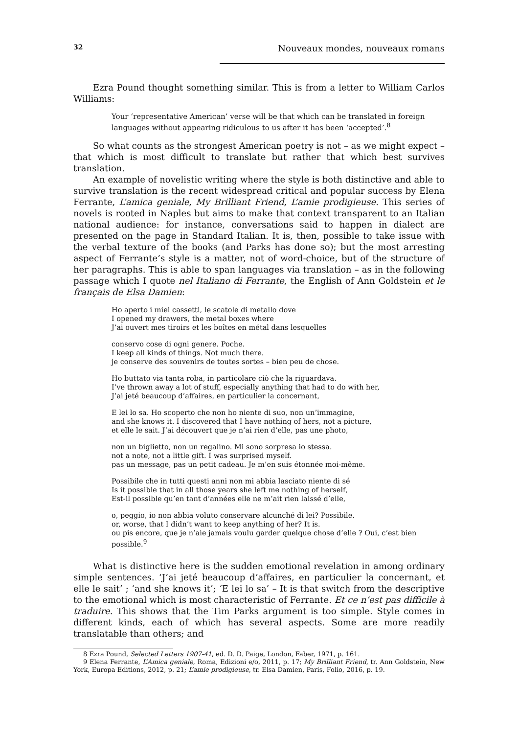32 Nouveaux mondes, nouveaux romans
Ezra Pound thought something similar. This is from a letter to William Carlos Williams:
Your ‘representative American’ verse will be that which can be translated in foreign languages without appearing ridiculous to us after it has been ‘accepted’.<sup>8</sup>
So what counts as the strongest American poetry is not – as we might expect – that which is most difficult to translate but rather that which best survives translation.
An example of novelistic writing where the style is both distinctive and able to survive translation is the recent widespread critical and popular success by Elena Ferrante, L’amica geniale, My Brilliant Friend, L’amie prodigieuse. This series of novels is rooted in Naples but aims to make that context transparent to an Italian national audience: for instance, conversations said to happen in dialect are presented on the page in Standard Italian. It is, then, possible to take issue with the verbal texture of the books (and Parks has done so); but the most arresting aspect of Ferrante’s style is a matter, not of word-choice, but of the structure of her paragraphs. This is able to span languages via translation – as in the following passage which I quote nel Italiano di Ferrante, the English of Ann Goldstein et le français de Elsa Damien:
Ho aperto i miei cassetti, le scatole di metallo dove
I opened my drawers, the metal boxes where
J’ai ouvert mes tiroirs et les boîtes en métal dans lesquelles
conservo cose di ogni genere. Poche.
I keep all kinds of things. Not much there.
je conserve des souvenirs de toutes sortes – bien peu de chose.
Ho buttato via tanta roba, in particolare ciò che la riguardava.
I’ve thrown away a lot of stuff, especially anything that had to do with her,
J’ai jeté beaucoup d’affaires, en particulier la concernant,
E lei lo sa. Ho scoperto che non ho niente di suo, non un’immagine,
and she knows it. I discovered that I have nothing of hers, not a picture,
et elle le sait. J’ai découvert que je n’ai rien d’elle, pas une photo,
non un biglietto, non un regalino. Mi sono sorpresa io stessa.
not a note, not a little gift. I was surprised myself.
pas un message, pas un petit cadeau. Je m’en suis étonnée moi-même.
Possibile che in tutti questi anni non mi abbia lasciato niente di sé
Is it possible that in all those years she left me nothing of herself,
Est-il possible qu’en tant d’années elle ne m’ait rien laissé d’elle,
o, peggio, io non abbia voluto conservare alcunché di lei? Possibile.
or, worse, that I didn’t want to keep anything of her? It is.
ou pis encore, que je n’aie jamais voulu garder quelque chose d’elle ? Oui, c’est bien possible.<sup>9</sup>
What is distinctive here is the sudden emotional revelation in among ordinary simple sentences. ‘J’ai jeté beaucoup d’affaires, en particulier la concernant, et elle le sait’ ; ‘and she knows it’; ‘E lei lo sa’ – It is that switch from the descriptive to the emotional which is most characteristic of Ferrante. Et ce n’est pas difficile à traduire. This shows that the Tim Parks argument is too simple. Style comes in different kinds, each of which has several aspects. Some are more readily translatable than others; and
8 Ezra Pound, Selected Letters 1907-41, ed. D. D. Paige, London, Faber, 1971, p. 161.
9 Elena Ferrante, L’Amica geniale, Roma, Edizioni e/o, 2011, p. 17; My Brilliant Friend, tr. Ann Goldstein, New York, Europa Editions, 2012, p. 21; L’amie prodigieuse, tr. Elsa Damien, Paris, Folio, 2016, p. 19.